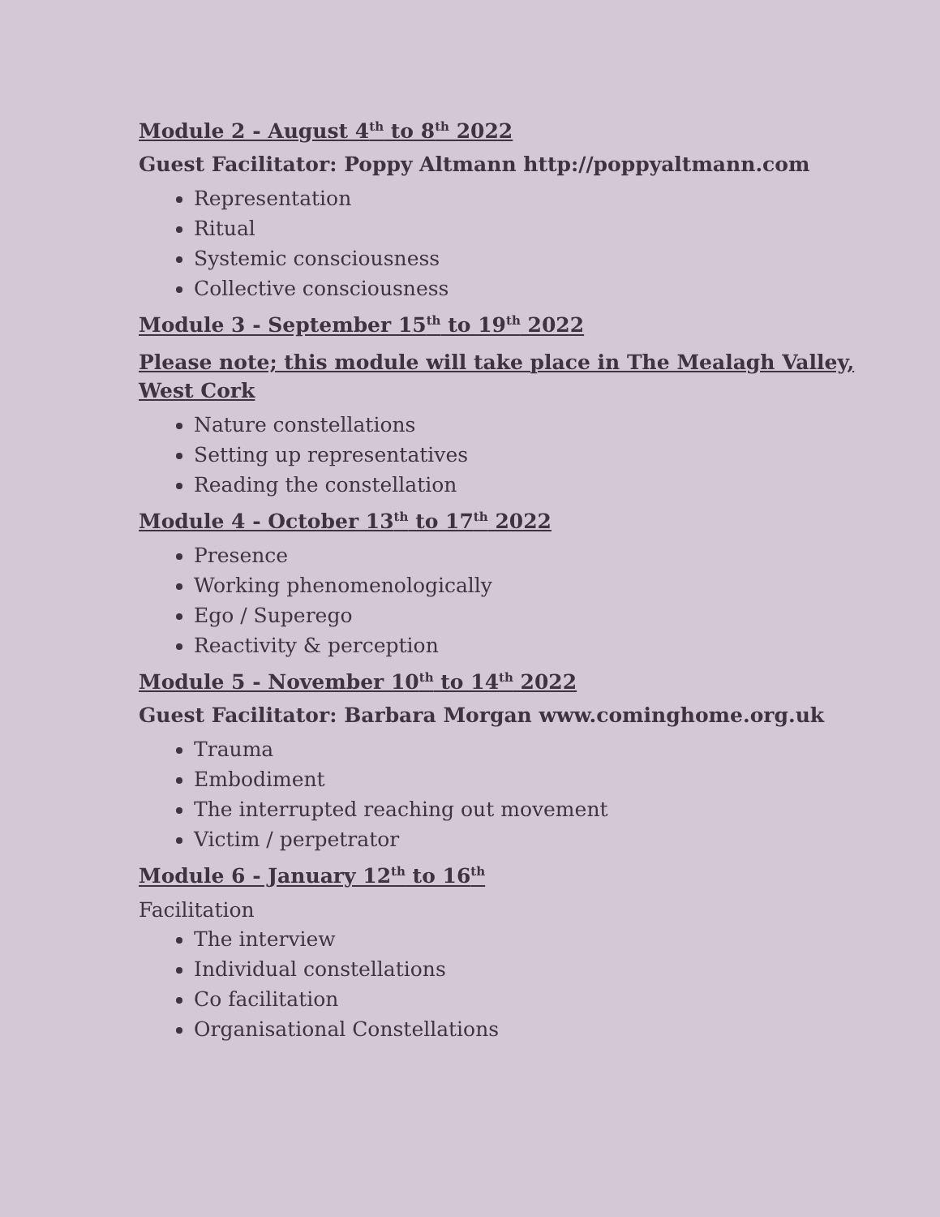Module 2 - August 4<sup>th</sup> to 8<sup>th</sup> 2022
Guest Facilitator: Poppy Altmann http://poppyaltmann.com
Representation
Ritual
Systemic consciousness
Collective consciousness
Module 3 - September 15<sup>th</sup> to 19<sup>th</sup> 2022
Please note; this module will take place in The Mealagh Valley, West Cork
Nature constellations
Setting up representatives
Reading the constellation
Module 4 - October 13<sup>th</sup> to 17<sup>th</sup> 2022
Presence
Working phenomenologically
Ego / Superego
Reactivity & perception
Module 5 - November 10<sup>th</sup> to 14<sup>th</sup> 2022
Guest Facilitator: Barbara Morgan www.cominghome.org.uk
Trauma
Embodiment
The interrupted reaching out movement
Victim / perpetrator
Module 6 - January 12<sup>th</sup> to 16<sup>th</sup>
Facilitation
The interview
Individual constellations
Co facilitation
Organisational Constellations